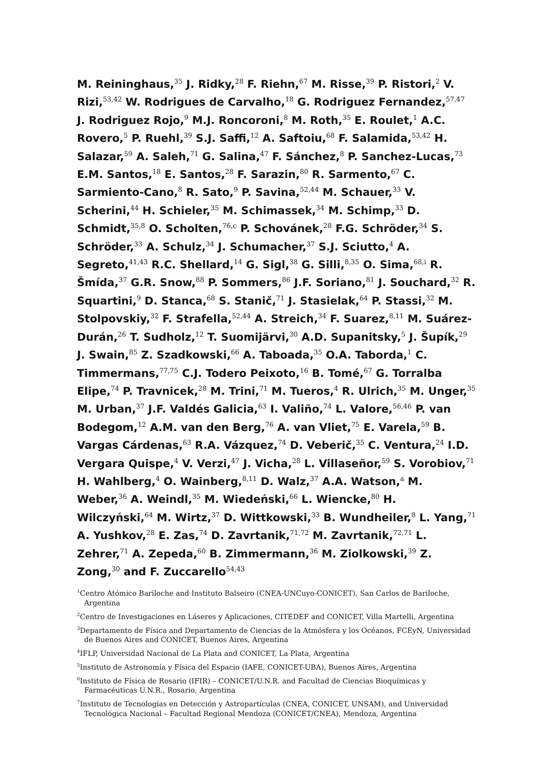M. Reininghaus,<sup>35</sup> J. Ridky,<sup>28</sup> F. Riehn,<sup>67</sup> M. Risse,<sup>39</sup> P. Ristori,<sup>2</sup> V. Rizi,<sup>53,42</sup> W. Rodrigues de Carvalho,<sup>18</sup> G. Rodriguez Fernandez,<sup>57,47</sup> J. Rodriguez Rojo,<sup>9</sup> M.J. Roncoroni,<sup>8</sup> M. Roth,<sup>35</sup> E. Roulet,<sup>1</sup> A.C. Rovero,<sup>5</sup> P. Ruehl,<sup>39</sup> S.J. Saffi,<sup>12</sup> A. Saftoiu,<sup>68</sup> F. Salamida,<sup>53,42</sup> H. Salazar,<sup>59</sup> A. Saleh,<sup>71</sup> G. Salina,<sup>47</sup> F. Sánchez,<sup>8</sup> P. Sanchez-Lucas,<sup>73</sup> E.M. Santos,<sup>18</sup> E. Santos,<sup>28</sup> F. Sarazin,<sup>80</sup> R. Sarmento,<sup>67</sup> C. Sarmiento-Cano,<sup>8</sup> R. Sato,<sup>9</sup> P. Savina,<sup>52,44</sup> M. Schauer,<sup>33</sup> V. Scherini,<sup>44</sup> H. Schieler,<sup>35</sup> M. Schimassek,<sup>34</sup> M. Schimp,<sup>33</sup> D. Schmidt,<sup>35,8</sup> O. Scholten,<sup>76,c</sup> P. Schovánek,<sup>28</sup> F.G. Schröder,<sup>34</sup> S. Schröder,<sup>33</sup> A. Schulz,<sup>34</sup> J. Schumacher,<sup>37</sup> S.J. Sciutto,<sup>4</sup> A. Segreto,<sup>41,43</sup> R.C. Shellard,<sup>14</sup> G. Sigl,<sup>38</sup> G. Silli,<sup>8,35</sup> O. Sima,<sup>68,i</sup> R. Šmída,<sup>37</sup> G.R. Snow,<sup>88</sup> P. Sommers,<sup>86</sup> J.F. Soriano,<sup>81</sup> J. Souchard,<sup>32</sup> R. Squartini,<sup>9</sup> D. Stanca,<sup>68</sup> S. Stanič,<sup>71</sup> J. Stasielak,<sup>64</sup> P. Stassi,<sup>32</sup> M. Stolpovskiy,<sup>32</sup> F. Strafella,<sup>52,44</sup> A. Streich,<sup>34</sup> F. Suarez,<sup>8,11</sup> M. Suárez-Durán,<sup>26</sup> T. Sudholz,<sup>12</sup> T. Suomijärvi,<sup>30</sup> A.D. Supanitsky,<sup>5</sup> J. Šupík,<sup>29</sup> J. Swain,<sup>85</sup> Z. Szadkowski,<sup>66</sup> A. Taboada,<sup>35</sup> O.A. Taborda,<sup>1</sup> C. Timmermans,<sup>77,75</sup> C.J. Todero Peixoto,<sup>16</sup> B. Tomé,<sup>67</sup> G. Torralba Elipe,<sup>74</sup> P. Travnicek,<sup>28</sup> M. Trini,<sup>71</sup> M. Tueros,<sup>4</sup> R. Ulrich,<sup>35</sup> M. Unger,<sup>35</sup> M. Urban,<sup>37</sup> J.F. Valdés Galicia,<sup>63</sup> I. Valiño,<sup>74</sup> L. Valore,<sup>56,46</sup> P. van Bodegom,<sup>12</sup> A.M. van den Berg,<sup>76</sup> A. van Vliet,<sup>75</sup> E. Varela,<sup>59</sup> B. Vargas Cárdenas,<sup>63</sup> R.A. Vázquez,<sup>74</sup> D. Veberič,<sup>35</sup> C. Ventura,<sup>24</sup> I.D. Vergara Quispe,<sup>4</sup> V. Verzi,<sup>47</sup> J. Vicha,<sup>28</sup> L. Villaseñor,<sup>59</sup> S. Vorobiov,<sup>71</sup> H. Wahlberg,<sup>4</sup> O. Wainberg,<sup>8,11</sup> D. Walz,<sup>37</sup> A.A. Watson,<sup>a</sup> M. Weber,<sup>36</sup> A. Weindl,<sup>35</sup> M. Wiedeński,<sup>66</sup> L. Wiencke,<sup>80</sup> H. Wilczyński,<sup>64</sup> M. Wirtz,<sup>37</sup> D. Wittkowski,<sup>33</sup> B. Wundheiler,<sup>8</sup> L. Yang,<sup>71</sup> A. Yushkov,<sup>28</sup> E. Zas,<sup>74</sup> D. Zavrtanik,<sup>71,72</sup> M. Zavrtanik,<sup>72,71</sup> L. Zehrer,<sup>71</sup> A. Zepeda,<sup>60</sup> B. Zimmermann,<sup>36</sup> M. Ziolkowski,<sup>39</sup> Z. Zong,<sup>30</sup> and F. Zuccarello<sup>54,43</sup>
<sup>1</sup> Centro Atómico Bariloche and Instituto Balseiro (CNEA-UNCuyo-CONICET), San Carlos de Bariloche, Argentina
<sup>2</sup> Centro de Investigaciones en Láseres y Aplicaciones, CITEDEF and CONICET, Villa Martelli, Argentina
<sup>3</sup> Departamento de Física and Departamento de Ciencias de la Atmósfera y los Océanos, FCEyN, Universidad de Buenos Aires and CONICET, Buenos Aires, Argentina
<sup>4</sup> IFLP, Universidad Nacional de La Plata and CONICET, La Plata, Argentina
<sup>5</sup> Instituto de Astronomía y Física del Espacio (IAFE, CONICET-UBA), Buenos Aires, Argentina
<sup>6</sup> Instituto de Física de Rosario (IFIR) – CONICET/U.N.R. and Facultad de Ciencias Bioquímicas y Farmacéuticas U.N.R., Rosario, Argentina
<sup>7</sup> Instituto de Tecnologías en Detección y Astropartículas (CNEA, CONICET, UNSAM), and Universidad Tecnológica Nacional – Facultad Regional Mendoza (CONICET/CNEA), Mendoza, Argentina